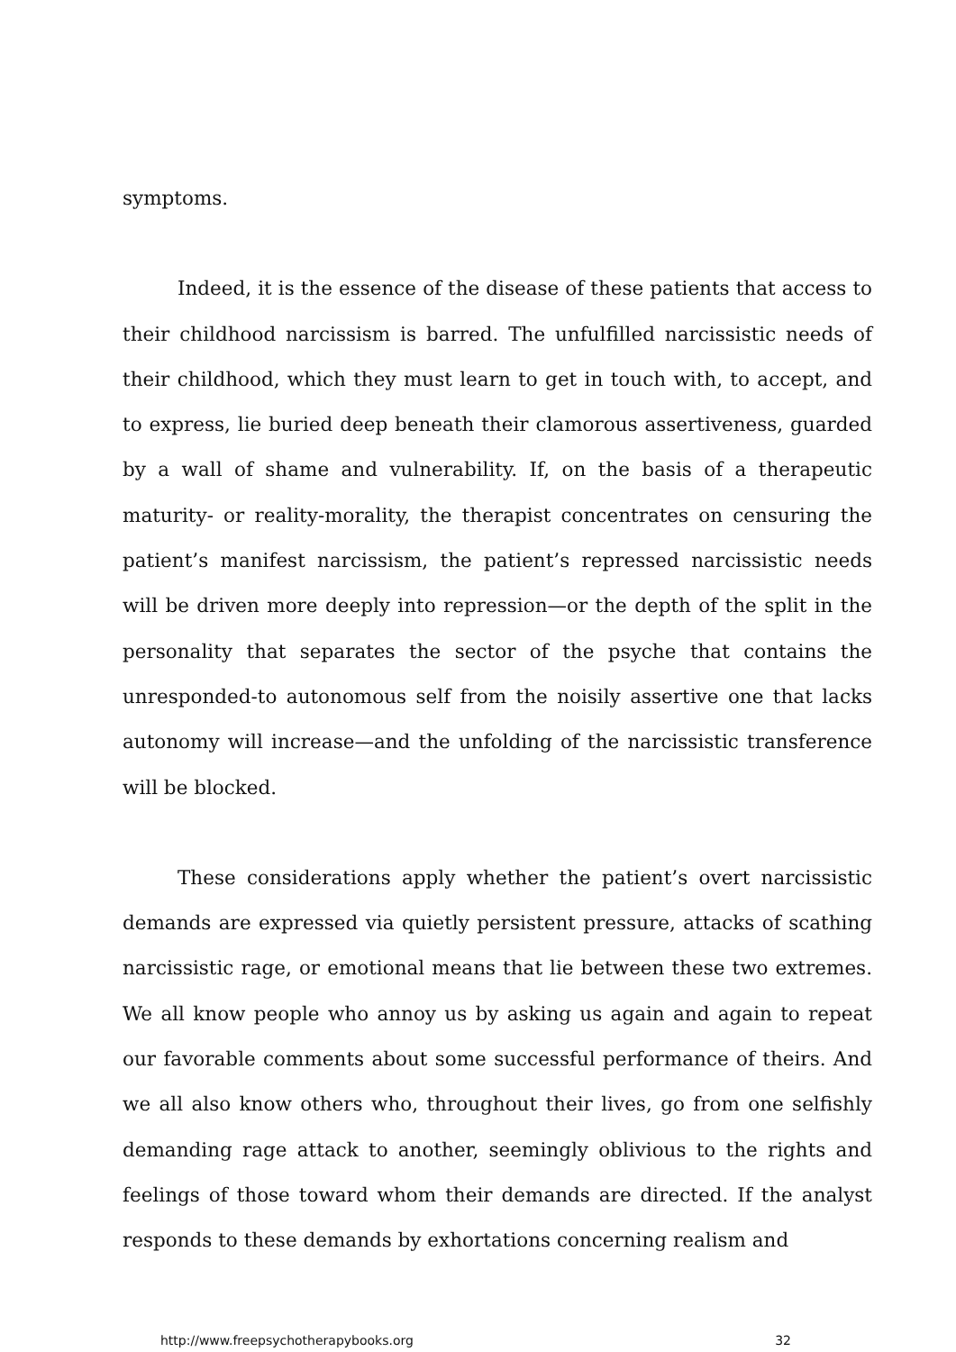symptoms.
Indeed, it is the essence of the disease of these patients that access to their childhood narcissism is barred. The unfulfilled narcissistic needs of their childhood, which they must learn to get in touch with, to accept, and to express, lie buried deep beneath their clamorous assertiveness, guarded by a wall of shame and vulnerability. If, on the basis of a therapeutic maturity- or reality-morality, the therapist concentrates on censuring the patient’s manifest narcissism, the patient’s repressed narcissistic needs will be driven more deeply into repression—or the depth of the split in the personality that separates the sector of the psyche that contains the unresponded-to autonomous self from the noisily assertive one that lacks autonomy will increase—and the unfolding of the narcissistic transference will be blocked.
These considerations apply whether the patient’s overt narcissistic demands are expressed via quietly persistent pressure, attacks of scathing narcissistic rage, or emotional means that lie between these two extremes. We all know people who annoy us by asking us again and again to repeat our favorable comments about some successful performance of theirs. And we all also know others who, throughout their lives, go from one selfishly demanding rage attack to another, seemingly oblivious to the rights and feelings of those toward whom their demands are directed. If the analyst responds to these demands by exhortations concerning realism and
http://www.freepsychotherapybooks.org 32